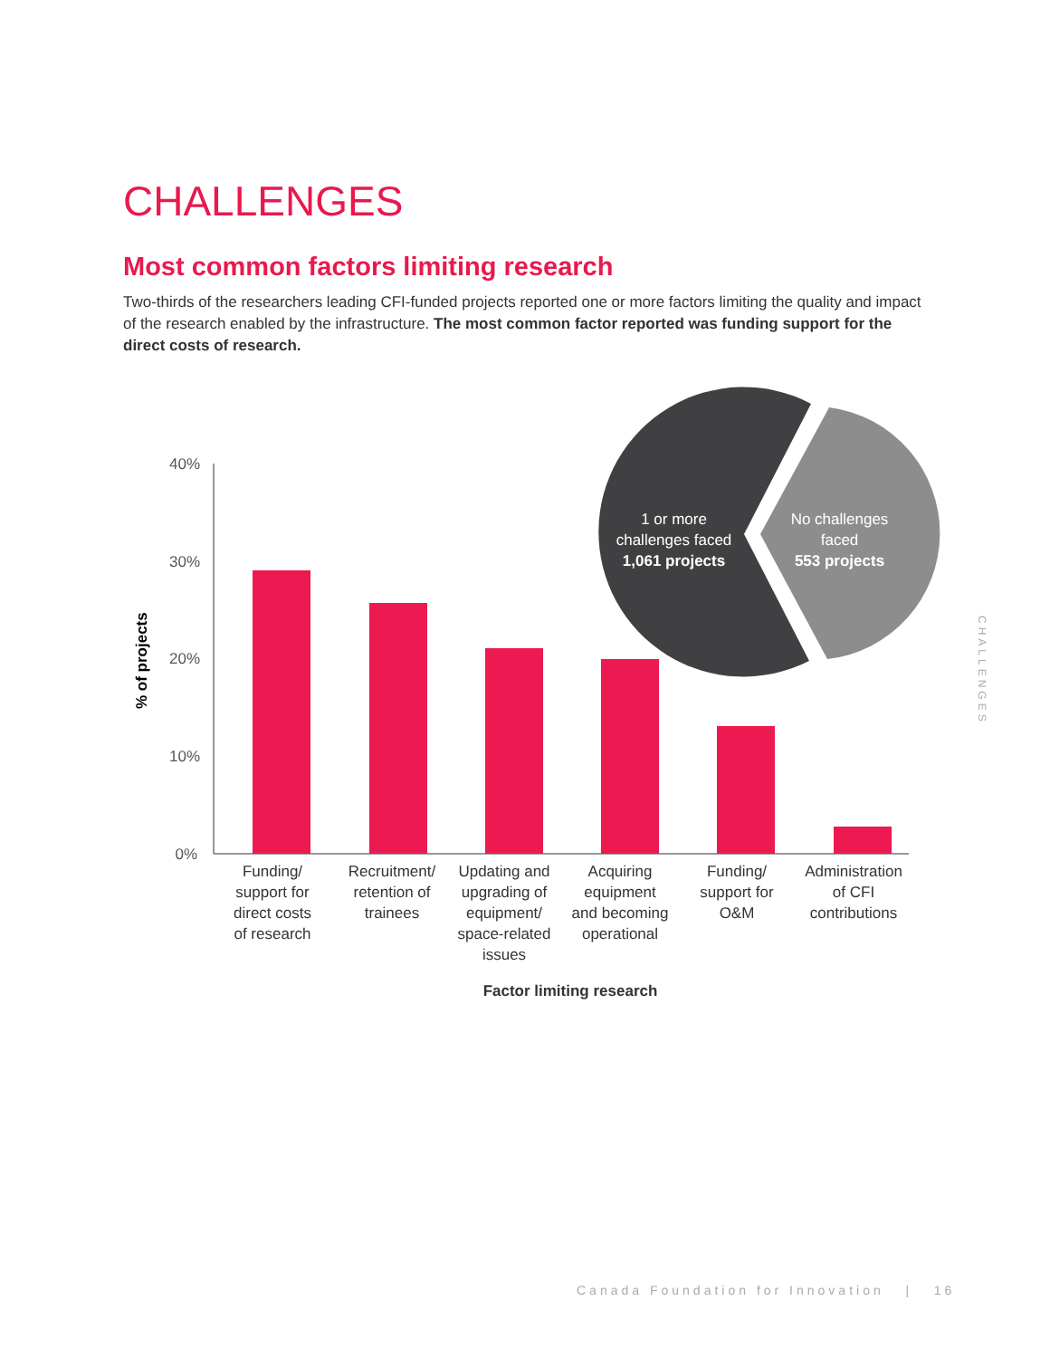CHALLENGES
Most common factors limiting research
Two-thirds of the researchers leading CFI-funded projects reported one or more factors limiting the quality and impact of the research enabled by the infrastructure. The most common factor reported was funding support for the direct costs of research.
40%
30%
20%
10%
0%
% of projects
1 or more
challenges faced
1,061 projects
No challenges
faced
553 projects
Funding/
support for
direct costs
of research
Recruitment/
retention of
trainees
Updating and
upgrading of
equipment/
space-related
issues
Acquiring
equipment
and becoming
operational
Funding/
support for
O&M
Administration
of CFI
contributions
Factor limiting research
CHALLENGES
Canada Foundation for Innovation | 16